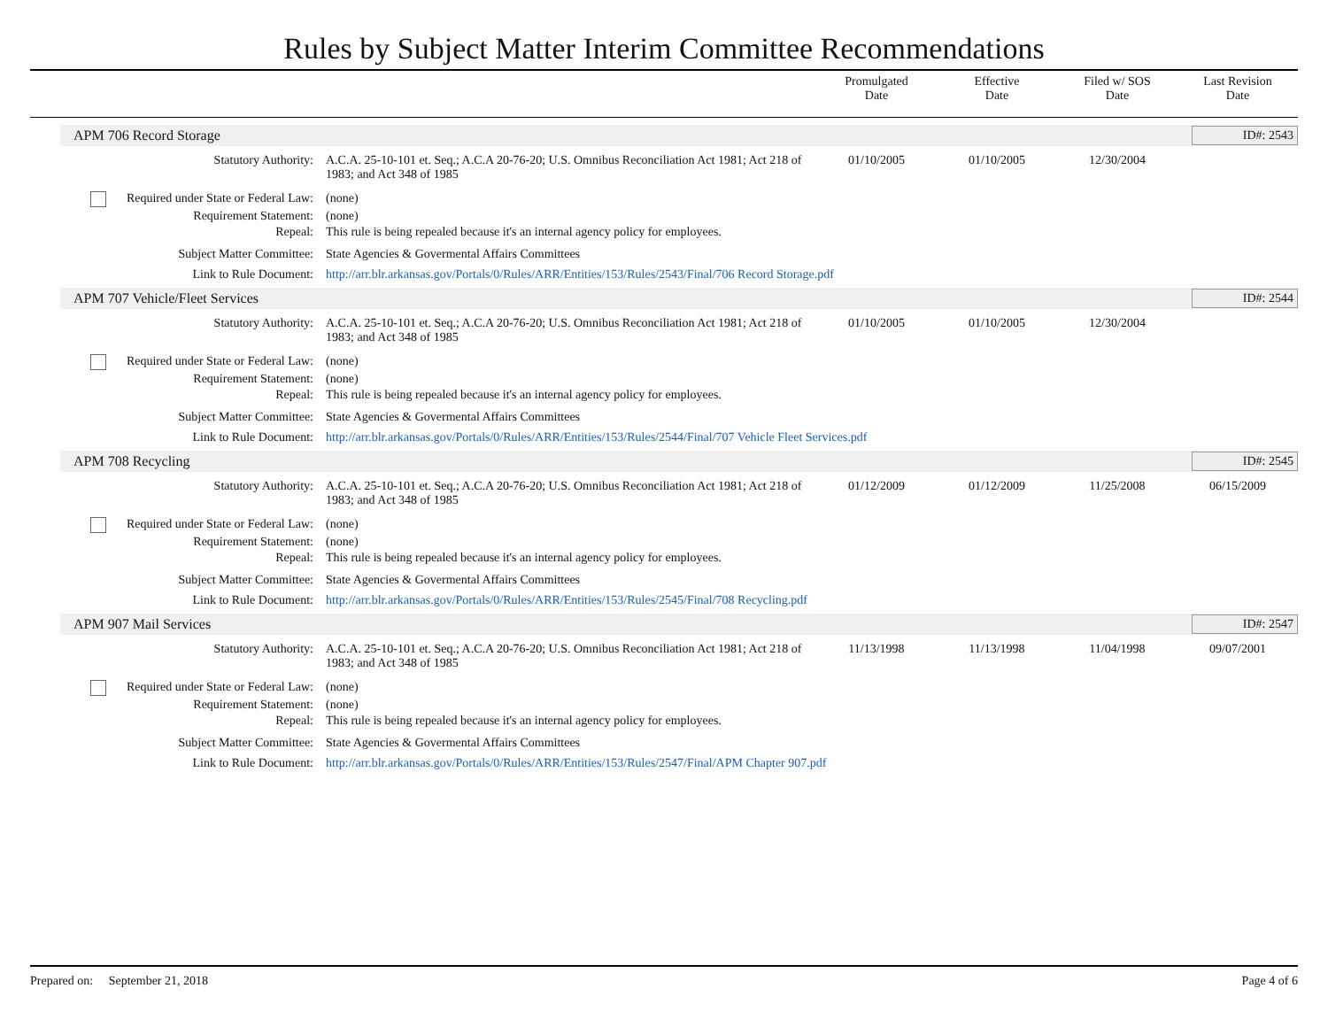Rules by Subject Matter Interim Committee Recommendations
Promulgated
Date
Effective
Date
Filed w/ SOS
Date
Last Revision
Date
APM 706 Record Storage ID#: 2543
| Statutory Authority: | A.C.A. 25-10-101 et. Seq.; A.C.A 20-76-20; U.S. Omnibus Reconciliation Act 1981; Act 218 of 1983; and Act 348 of 1985 | 01/10/2005 | 01/10/2005 | 12/30/2004 | |
| Required under State or Federal Law: | (none) | | | | |
| Requirement Statement: | (none) | | | | |
| Repeal: | This rule is being repealed because it's an internal agency policy for employees. | | | | |
| Subject Matter Committee: | State Agencies & Govermental Affairs Committees | | | | |
| Link to Rule Document: | http://arr.blr.arkansas.gov/Portals/0/Rules/ARR/Entities/153/Rules/2543/Final/706 Record Storage.pdf | | | | |
APM 707 Vehicle/Fleet Services ID#: 2544
| Statutory Authority: | A.C.A. 25-10-101 et. Seq.; A.C.A 20-76-20; U.S. Omnibus Reconciliation Act 1981; Act 218 of 1983; and Act 348 of 1985 | 01/10/2005 | 01/10/2005 | 12/30/2004 | |
| Required under State or Federal Law: | (none) | | | | |
| Requirement Statement: | (none) | | | | |
| Repeal: | This rule is being repealed because it's an internal agency policy for employees. | | | | |
| Subject Matter Committee: | State Agencies & Govermental Affairs Committees | | | | |
| Link to Rule Document: | http://arr.blr.arkansas.gov/Portals/0/Rules/ARR/Entities/153/Rules/2544/Final/707 Vehicle Fleet Services.pdf | | | | |
APM 708 Recycling ID#: 2545
| Statutory Authority: | A.C.A. 25-10-101 et. Seq.; A.C.A 20-76-20; U.S. Omnibus Reconciliation Act 1981; Act 218 of 1983; and Act 348 of 1985 | 01/12/2009 | 01/12/2009 | 11/25/2008 | 06/15/2009 |
| Required under State or Federal Law: | (none) | | | | |
| Requirement Statement: | (none) | | | | |
| Repeal: | This rule is being repealed because it's an internal agency policy for employees. | | | | |
| Subject Matter Committee: | State Agencies & Govermental Affairs Committees | | | | |
| Link to Rule Document: | http://arr.blr.arkansas.gov/Portals/0/Rules/ARR/Entities/153/Rules/2545/Final/708 Recycling.pdf | | | | |
APM 907 Mail Services ID#: 2547
| Statutory Authority: | A.C.A. 25-10-101 et. Seq.; A.C.A 20-76-20; U.S. Omnibus Reconciliation Act 1981; Act 218 of 1983; and Act 348 of 1985 | 11/13/1998 | 11/13/1998 | 11/04/1998 | 09/07/2001 |
| Required under State or Federal Law: | (none) | | | | |
| Requirement Statement: | (none) | | | | |
| Repeal: | This rule is being repealed because it's an internal agency policy for employees. | | | | |
| Subject Matter Committee: | State Agencies & Govermental Affairs Committees | | | | |
| Link to Rule Document: | http://arr.blr.arkansas.gov/Portals/0/Rules/ARR/Entities/153/Rules/2547/Final/APM Chapter 907.pdf | | | | |
Prepared on: September 21, 2018 Page 4 of 6